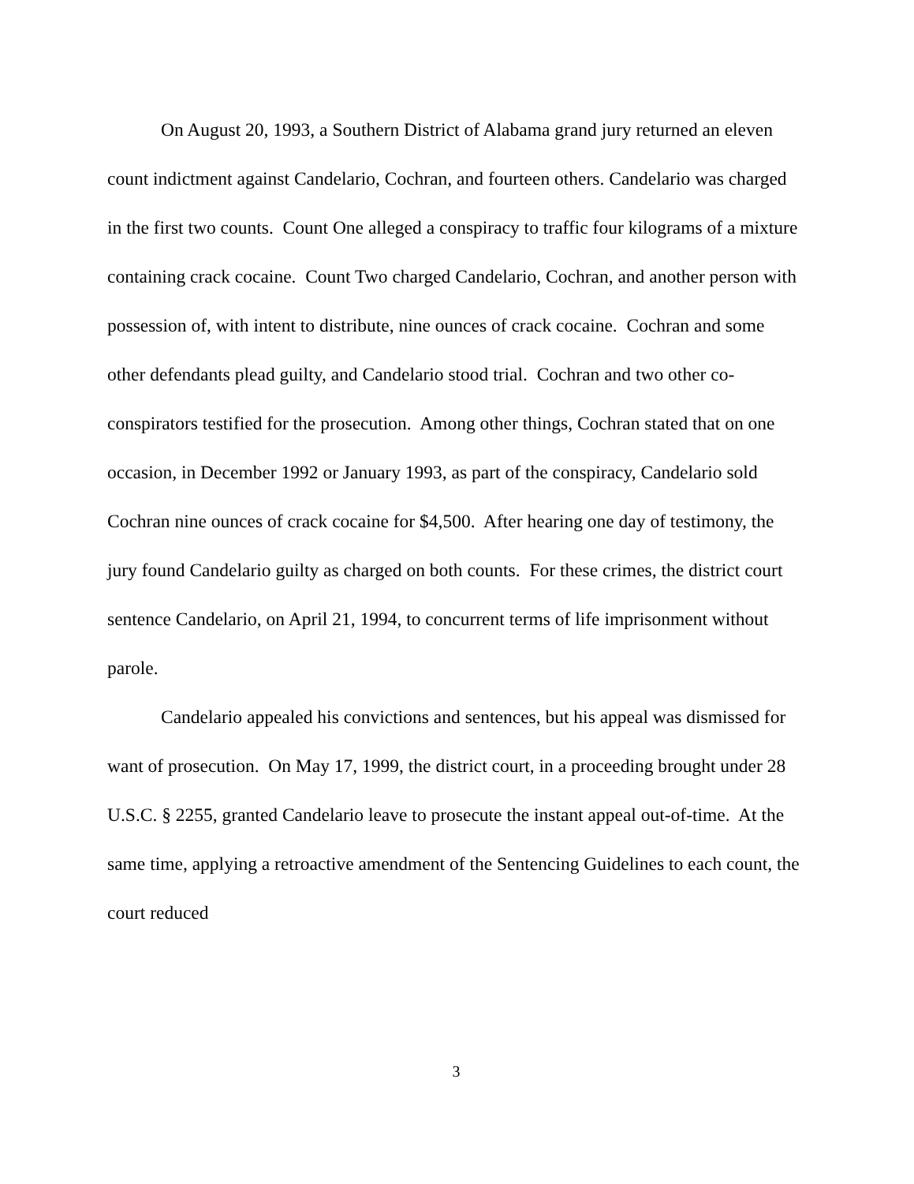On August 20, 1993, a Southern District of Alabama grand jury returned an eleven count indictment against Candelario, Cochran, and fourteen others. Candelario was charged in the first two counts. Count One alleged a conspiracy to traffic four kilograms of a mixture containing crack cocaine. Count Two charged Candelario, Cochran, and another person with possession of, with intent to distribute, nine ounces of crack cocaine. Cochran and some other defendants plead guilty, and Candelario stood trial. Cochran and two other co-conspirators testified for the prosecution. Among other things, Cochran stated that on one occasion, in December 1992 or January 1993, as part of the conspiracy, Candelario sold Cochran nine ounces of crack cocaine for $4,500. After hearing one day of testimony, the jury found Candelario guilty as charged on both counts. For these crimes, the district court sentence Candelario, on April 21, 1994, to concurrent terms of life imprisonment without parole.
Candelario appealed his convictions and sentences, but his appeal was dismissed for want of prosecution. On May 17, 1999, the district court, in a proceeding brought under 28 U.S.C. § 2255, granted Candelario leave to prosecute the instant appeal out-of-time. At the same time, applying a retroactive amendment of the Sentencing Guidelines to each count, the court reduced
3